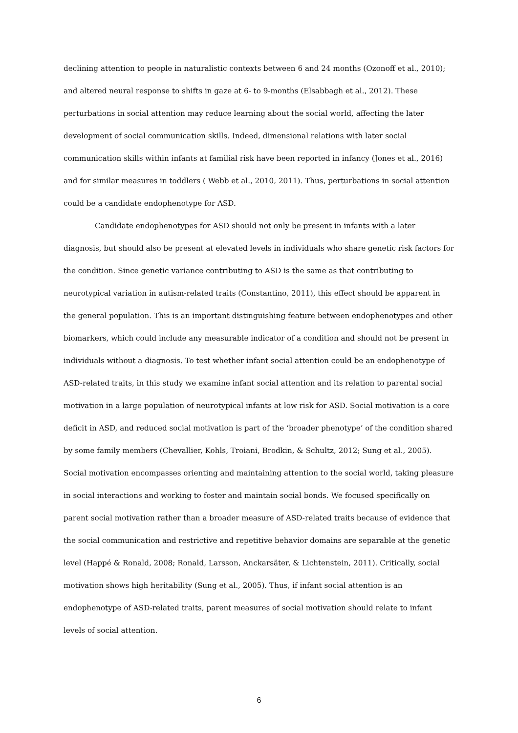declining attention to people in naturalistic contexts between 6 and 24 months (Ozonoff et al., 2010); and altered neural response to shifts in gaze at 6- to 9-months (Elsabbagh et al., 2012). These perturbations in social attention may reduce learning about the social world, affecting the later development of social communication skills. Indeed, dimensional relations with later social communication skills within infants at familial risk have been reported in infancy (Jones et al., 2016) and for similar measures in toddlers ( Webb et al., 2010, 2011). Thus, perturbations in social attention could be a candidate endophenotype for ASD.
Candidate endophenotypes for ASD should not only be present in infants with a later diagnosis, but should also be present at elevated levels in individuals who share genetic risk factors for the condition. Since genetic variance contributing to ASD is the same as that contributing to neurotypical variation in autism-related traits (Constantino, 2011), this effect should be apparent in the general population. This is an important distinguishing feature between endophenotypes and other biomarkers, which could include any measurable indicator of a condition and should not be present in individuals without a diagnosis. To test whether infant social attention could be an endophenotype of ASD-related traits, in this study we examine infant social attention and its relation to parental social motivation in a large population of neurotypical infants at low risk for ASD. Social motivation is a core deficit in ASD, and reduced social motivation is part of the ‘broader phenotype’ of the condition shared by some family members (Chevallier, Kohls, Troiani, Brodkin, & Schultz, 2012; Sung et al., 2005). Social motivation encompasses orienting and maintaining attention to the social world, taking pleasure in social interactions and working to foster and maintain social bonds. We focused specifically on parent social motivation rather than a broader measure of ASD-related traits because of evidence that the social communication and restrictive and repetitive behavior domains are separable at the genetic level (Happé & Ronald, 2008; Ronald, Larsson, Anckarsäter, & Lichtenstein, 2011). Critically, social motivation shows high heritability (Sung et al., 2005). Thus, if infant social attention is an endophenotype of ASD-related traits, parent measures of social motivation should relate to infant levels of social attention.
6